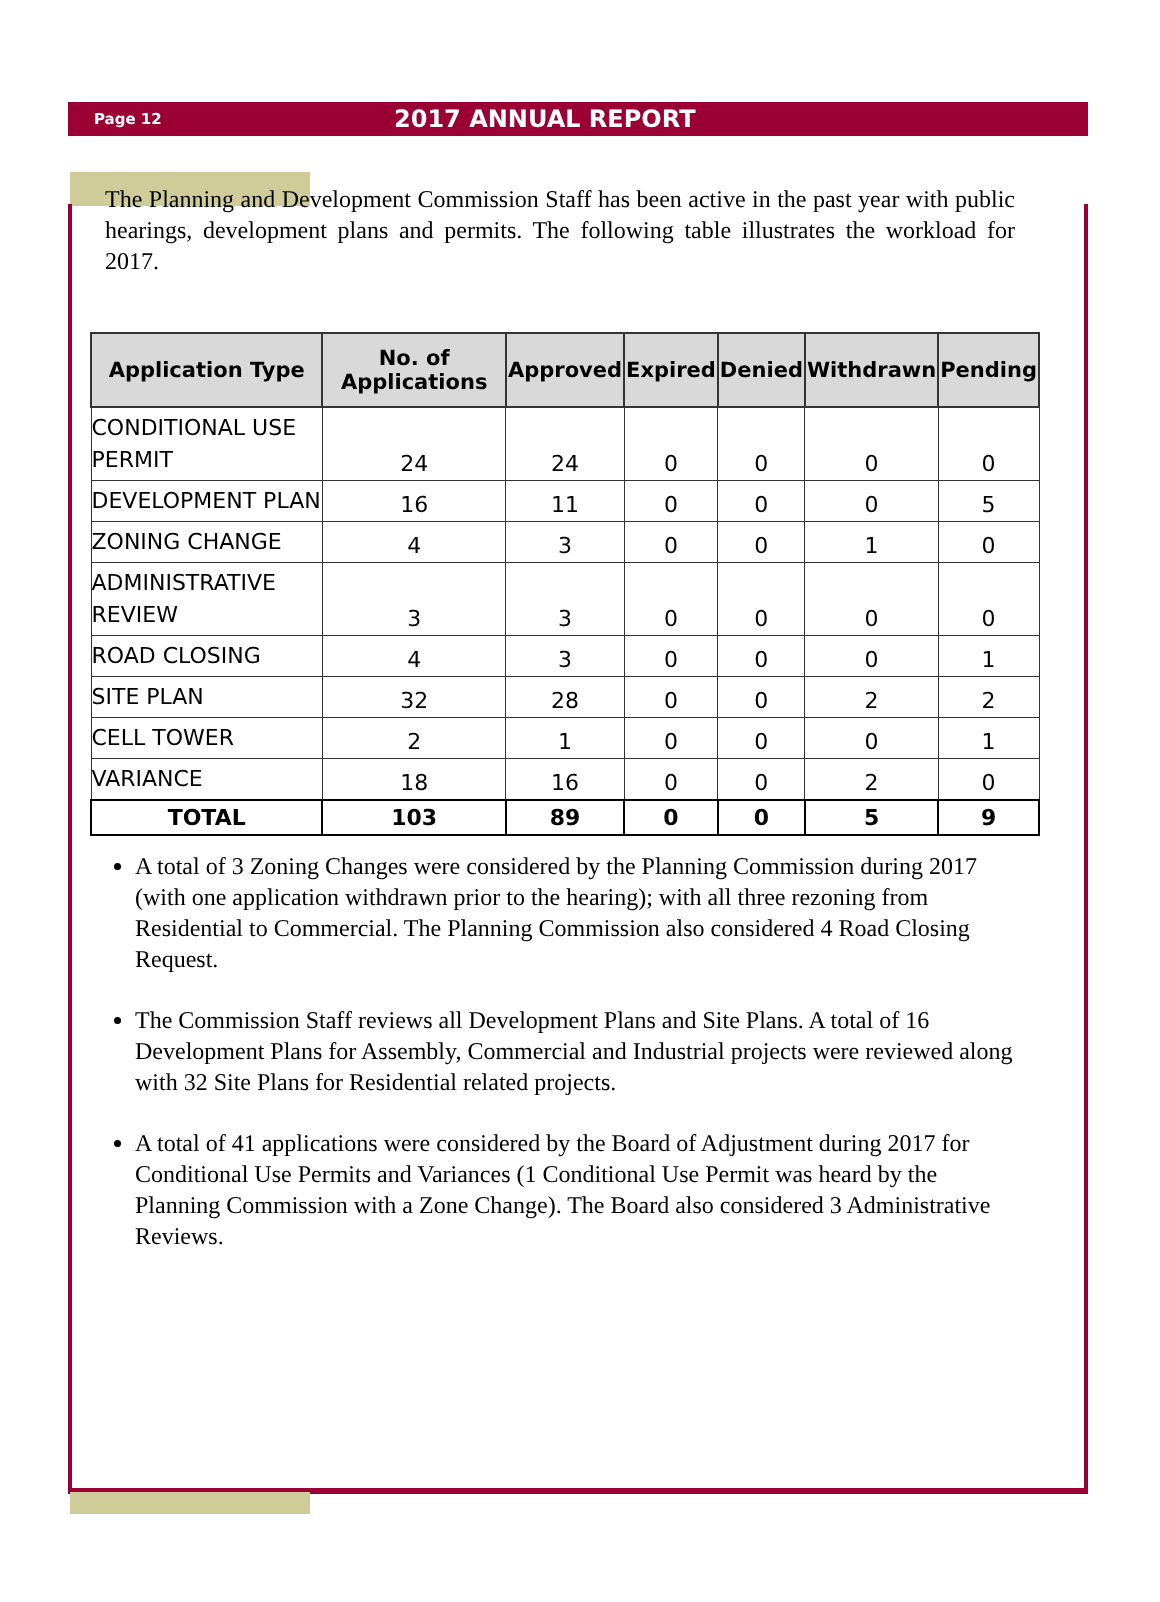Page 12 2017 ANNUAL REPORT
The Planning and Development Commission Staff has been active in the past year with public hearings, development plans and permits. The following table illustrates the workload for 2017.
| Application Type | No. of Applications | Approved | Expired | Denied | Withdrawn | Pending |
| --- | --- | --- | --- | --- | --- | --- |
| CONDITIONAL USE PERMIT | 24 | 24 | 0 | 0 | 0 | 0 |
| DEVELOPMENT PLAN | 16 | 11 | 0 | 0 | 0 | 5 |
| ZONING CHANGE | 4 | 3 | 0 | 0 | 1 | 0 |
| ADMINISTRATIVE REVIEW | 3 | 3 | 0 | 0 | 0 | 0 |
| ROAD CLOSING | 4 | 3 | 0 | 0 | 0 | 1 |
| SITE PLAN | 32 | 28 | 0 | 0 | 2 | 2 |
| CELL TOWER | 2 | 1 | 0 | 0 | 0 | 1 |
| VARIANCE | 18 | 16 | 0 | 0 | 2 | 0 |
| TOTAL | 103 | 89 | 0 | 0 | 5 | 9 |
A total of 3 Zoning Changes were considered by the Planning Commission during 2017 (with one application withdrawn prior to the hearing); with all three rezoning from Residential to Commercial. The Planning Commission also considered 4 Road Closing Request.
The Commission Staff reviews all Development Plans and Site Plans. A total of 16 Development Plans for Assembly, Commercial and Industrial projects were reviewed along with 32 Site Plans for Residential related projects.
A total of 41 applications were considered by the Board of Adjustment during 2017 for Conditional Use Permits and Variances (1 Conditional Use Permit was heard by the Planning Commission with a Zone Change). The Board also considered 3 Administrative Reviews.